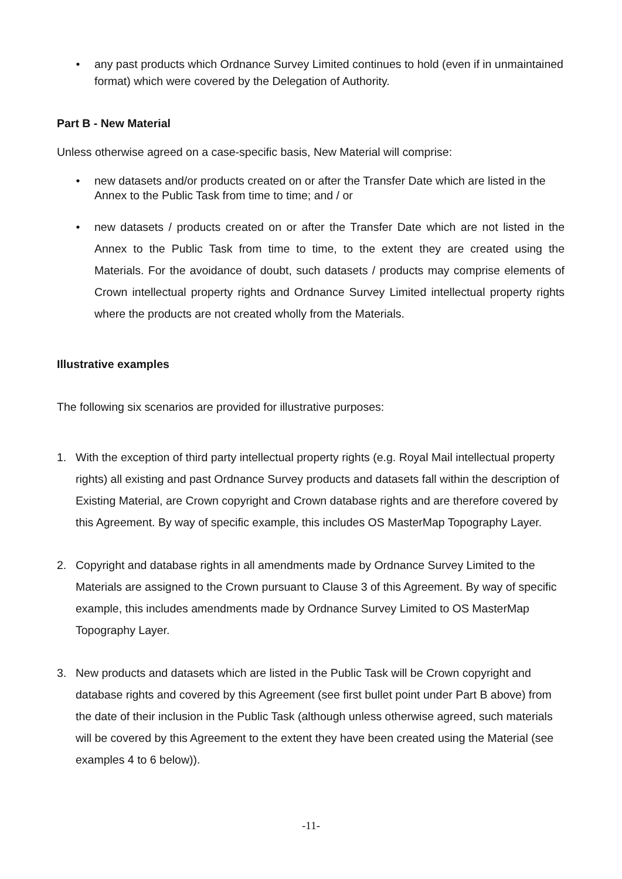• any past products which Ordnance Survey Limited continues to hold (even if in unmaintained format) which were covered by the Delegation of Authority.
Part B - New Material
Unless otherwise agreed on a case-specific basis, New Material will comprise:
• new datasets and/or products created on or after the Transfer Date which are listed in the Annex to the Public Task from time to time; and / or
• new datasets / products created on or after the Transfer Date which are not listed in the Annex to the Public Task from time to time, to the extent they are created using the Materials. For the avoidance of doubt, such datasets / products may comprise elements of Crown intellectual property rights and Ordnance Survey Limited intellectual property rights where the products are not created wholly from the Materials.
Illustrative examples
The following six scenarios are provided for illustrative purposes:
1. With the exception of third party intellectual property rights (e.g. Royal Mail intellectual property rights) all existing and past Ordnance Survey products and datasets fall within the description of Existing Material, are Crown copyright and Crown database rights and are therefore covered by this Agreement. By way of specific example, this includes OS MasterMap Topography Layer.
2. Copyright and database rights in all amendments made by Ordnance Survey Limited to the Materials are assigned to the Crown pursuant to Clause 3 of this Agreement. By way of specific example, this includes amendments made by Ordnance Survey Limited to OS MasterMap Topography Layer.
3. New products and datasets which are listed in the Public Task will be Crown copyright and database rights and covered by this Agreement (see first bullet point under Part B above) from the date of their inclusion in the Public Task (although unless otherwise agreed, such materials will be covered by this Agreement to the extent they have been created using the Material (see examples 4 to 6 below)).
-11-